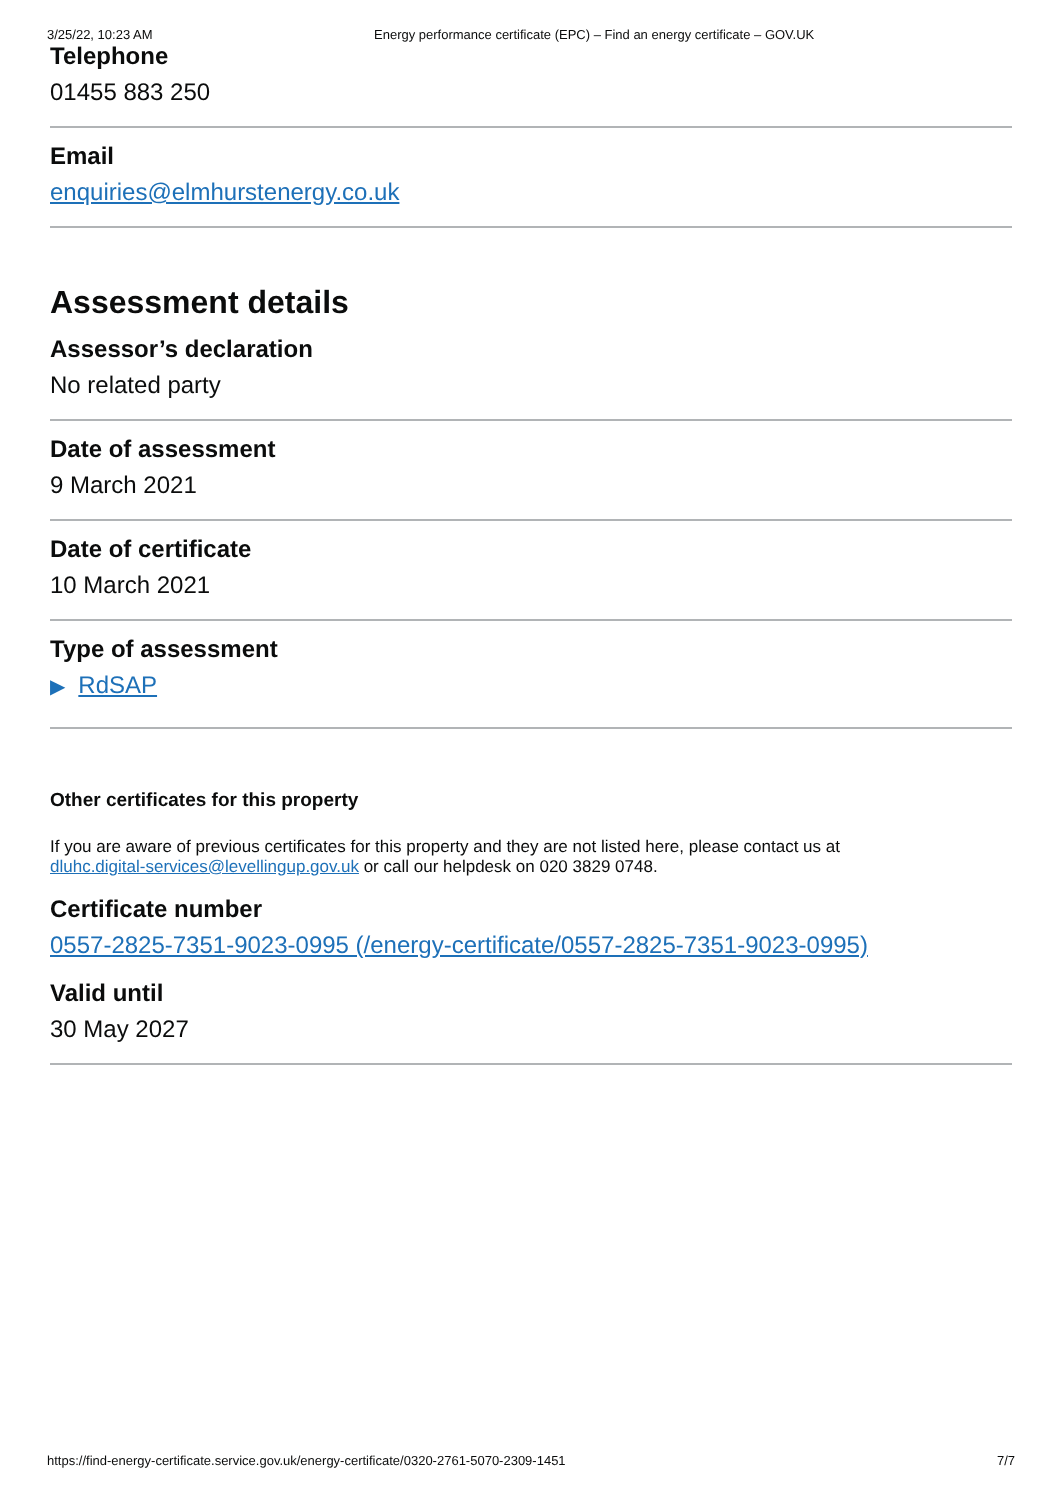3/25/22, 10:23 AM Energy performance certificate (EPC) – Find an energy certificate – GOV.UK
Telephone
01455 883 250
Email
enquiries@elmhurstenergy.co.uk
Assessment details
Assessor’s declaration
No related party
Date of assessment
9 March 2021
Date of certificate
10 March 2021
Type of assessment
▶ RdSAP
Other certificates for this property
If you are aware of previous certificates for this property and they are not listed here, please contact us at
dluhc.digital-services@levellingup.gov.uk or call our helpdesk on 020 3829 0748.
Certificate number
0557-2825-7351-9023-0995 (/energy-certificate/0557-2825-7351-9023-0995)
Valid until
30 May 2027
https://find-energy-certificate.service.gov.uk/energy-certificate/0320-2761-5070-2309-1451 7/7